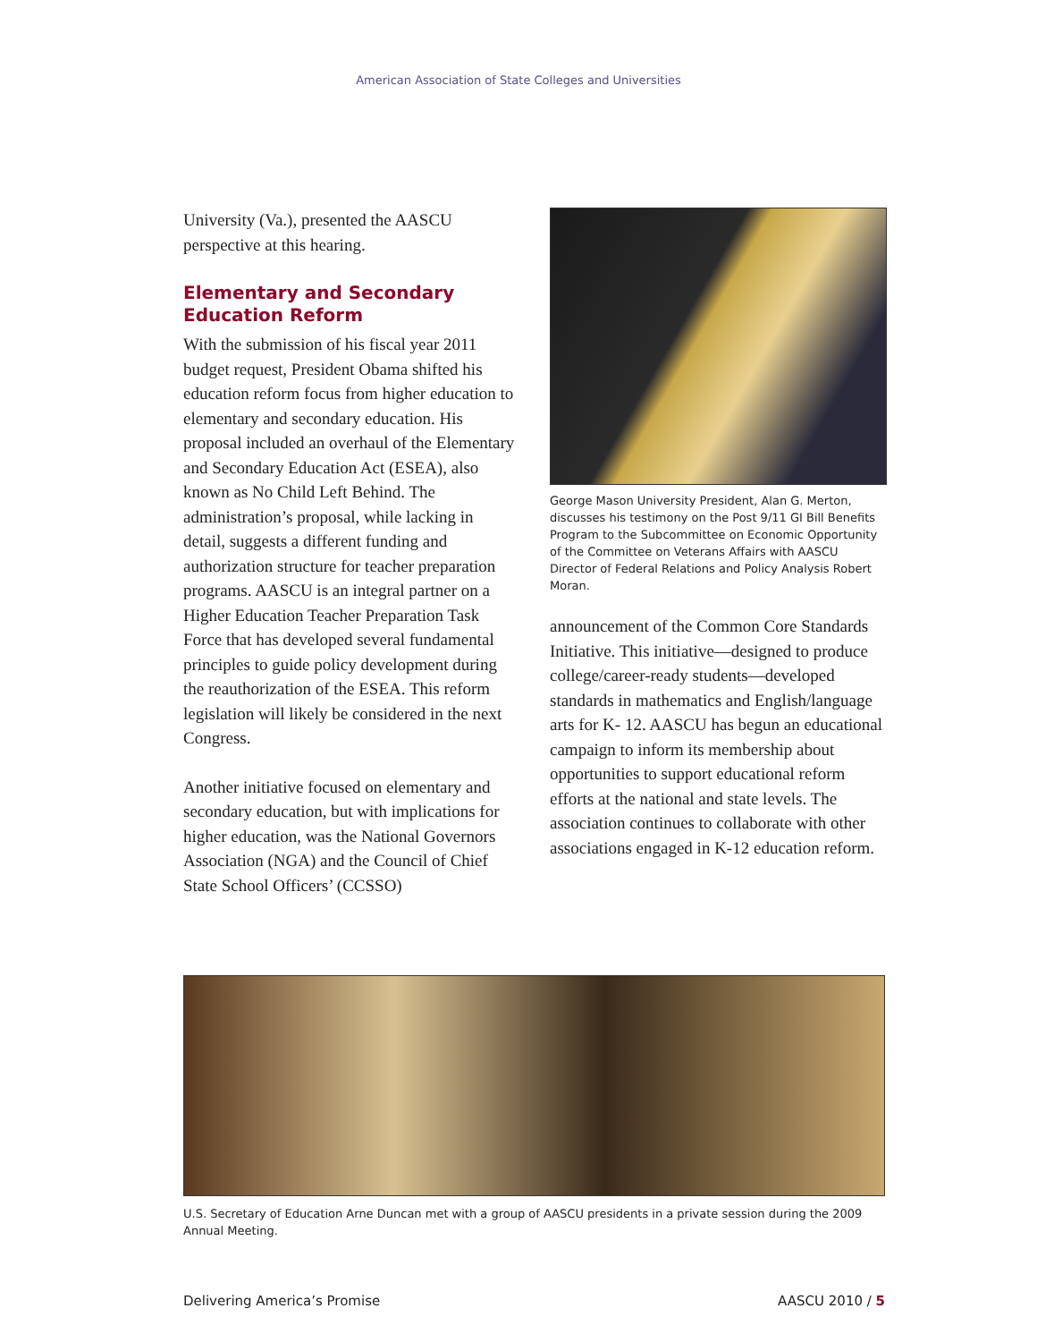American Association of State Colleges and Universities
University (Va.), presented the AASCU perspective at this hearing.
Elementary and Secondary Education Reform
With the submission of his fiscal year 2011 budget request, President Obama shifted his education reform focus from higher education to elementary and secondary education. His proposal included an overhaul of the Elementary and Secondary Education Act (ESEA), also known as No Child Left Behind. The administration’s proposal, while lacking in detail, suggests a different funding and authorization structure for teacher preparation programs. AASCU is an integral partner on a Higher Education Teacher Preparation Task Force that has developed several fundamental principles to guide policy development during the reauthorization of the ESEA. This reform legislation will likely be considered in the next Congress.
Another initiative focused on elementary and secondary education, but with implications for higher education, was the National Governors Association (NGA) and the Council of Chief State School Officers’ (CCSSO)
George Mason University President, Alan G. Merton, discusses his testimony on the Post 9/11 GI Bill Benefits Program to the Subcommittee on Economic Opportunity of the Committee on Veterans Affairs with AASCU Director of Federal Relations and Policy Analysis Robert Moran.
announcement of the Common Core Standards Initiative. This initiative—designed to produce college/career-ready students—developed standards in mathematics and English/language arts for K- 12. AASCU has begun an educational campaign to inform its membership about opportunities to support educational reform efforts at the national and state levels. The association continues to collaborate with other associations engaged in K-12 education reform.
U.S. Secretary of Education Arne Duncan met with a group of AASCU presidents in a private session during the 2009 Annual Meeting.
Delivering America’s Promise AASCU 2010 / 5